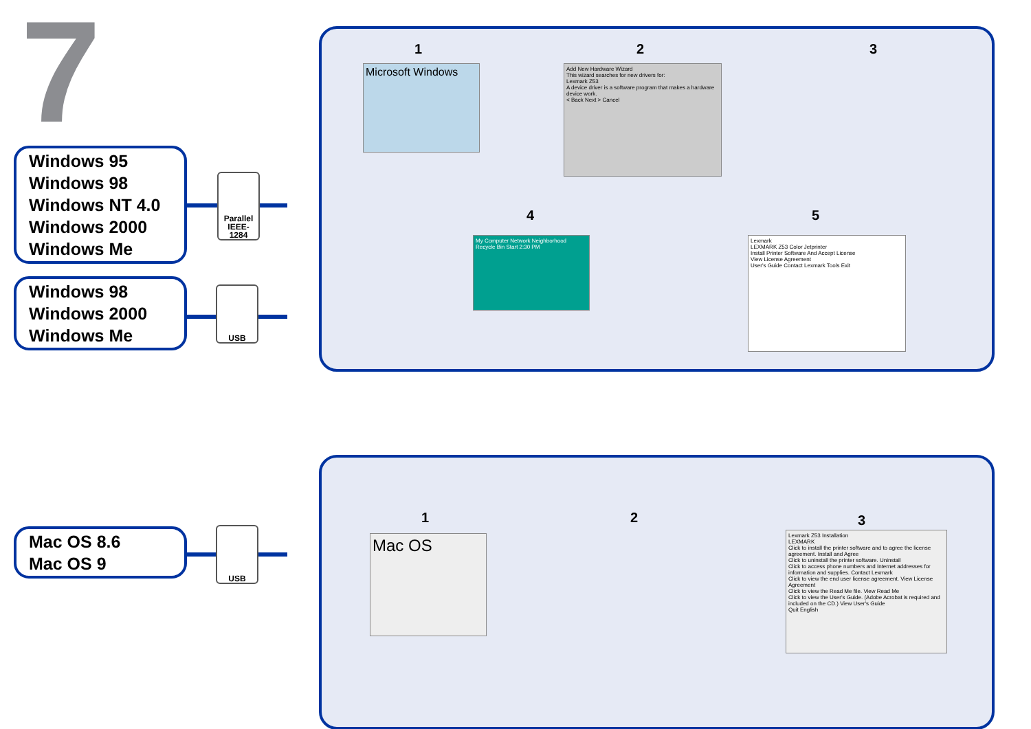7
Windows 95
Windows 98
Windows NT 4.0
Windows 2000
Windows Me
Parallel IEEE-1284
Windows 98
Windows 2000
Windows Me
USB
Mac OS 8.6
Mac OS 9
USB
1
Microsoft Windows
2
Add New Hardware Wizard
This wizard searches for new drivers for:
Lexmark Z53
A device driver is a software program that makes a hardware device work.
< Back Next > Cancel
3
4
My Computer Network Neighborhood Recycle Bin Start 2:30 PM
5
Lexmark
LEXMARK Z53 Color Jetprinter
Install Printer Software And Accept License
View License Agreement
User's Guide Contact Lexmark Tools Exit
1
Mac OS
2 3
Lexmark Z53 Installation
LEXMARK
Click to install the printer software and to agree the license agreement. Install and Agree
Click to uninstall the printer software. Uninstall
Click to access phone numbers and Internet addresses for information and supplies. Contact Lexmark
Click to view the end user license agreement. View License Agreement
Click to view the Read Me file. View Read Me
Click to view the User's Guide. (Adobe Acrobat is required and included on the CD.) View User's Guide
Quit English